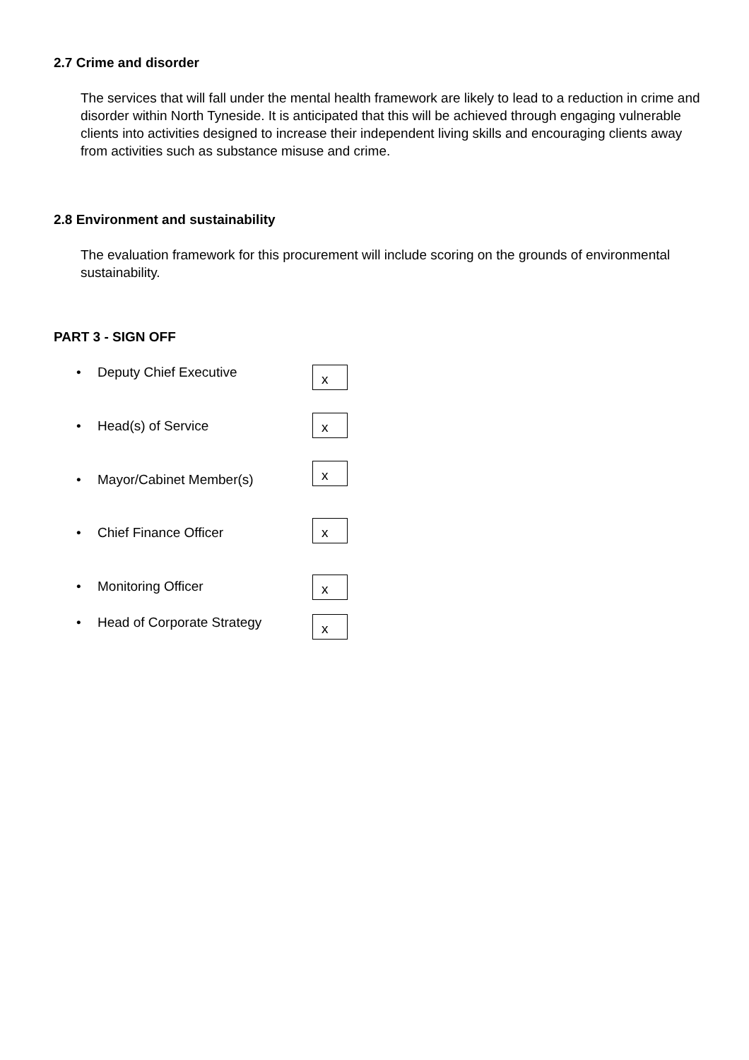2.7 Crime and disorder
The services that will fall under the mental health framework are likely to lead to a reduction in crime and disorder within North Tyneside. It is anticipated that this will be achieved through engaging vulnerable clients into activities designed to increase their independent living skills and encouraging clients away from activities such as substance misuse and crime.
2.8 Environment and sustainability
The evaluation framework for this procurement will include scoring on the grounds of environmental sustainability.
PART 3 - SIGN OFF
• Deputy Chief Executive x
• Head(s) of Service x
• Mayor/Cabinet Member(s)
x
• Chief Finance Officer x
• Monitoring Officer x
• Head of Corporate Strategy x